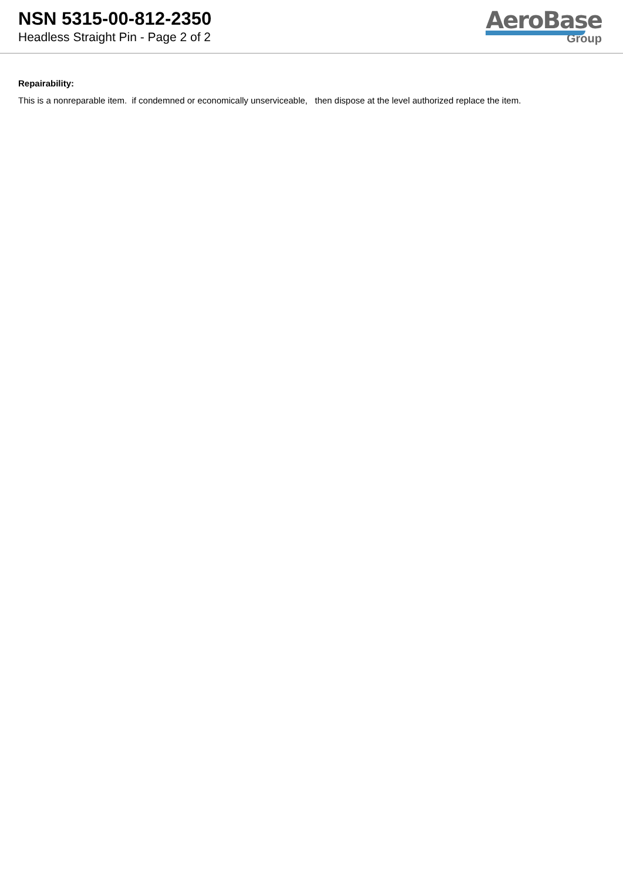NSN 5315-00-812-2350
Headless Straight Pin - Page 2 of 2
AeroBase
Group
Repairability:
This is a nonreparable item. if condemned or economically unserviceable, then dispose at the level authorized replace the item.